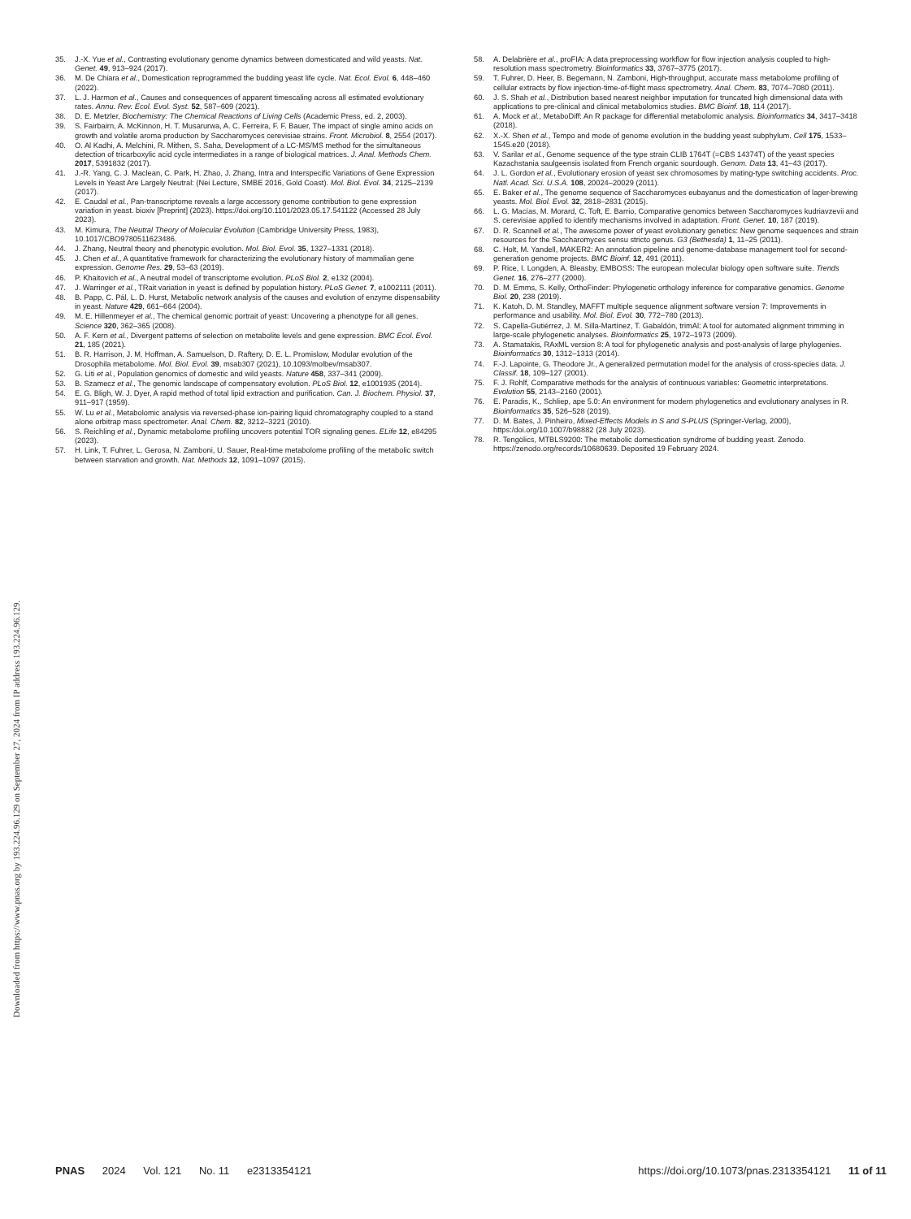Downloaded from https://www.pnas.org by 193.224.96.129 on September 27, 2024 from IP address 193.224.96.129.
35. J.-X. Yue et al., Contrasting evolutionary genome dynamics between domesticated and wild yeasts. Nat. Genet. 49, 913–924 (2017).
36. M. De Chiara et al., Domestication reprogrammed the budding yeast life cycle. Nat. Ecol. Evol. 6, 448–460 (2022).
37. L. J. Harmon et al., Causes and consequences of apparent timescaling across all estimated evolutionary rates. Annu. Rev. Ecol. Evol. Syst. 52, 587–609 (2021).
38. D. E. Metzler, Biochemistry: The Chemical Reactions of Living Cells (Academic Press, ed. 2, 2003).
39. S. Fairbairn, A. McKinnon, H. T. Musarurwa, A. C. Ferreira, F. F. Bauer, The impact of single amino acids on growth and volatile aroma production by Saccharomyces cerevisiae strains. Front. Microbiol. 8, 2554 (2017).
40. O. Al Kadhi, A. Melchini, R. Mithen, S. Saha, Development of a LC-MS/MS method for the simultaneous detection of tricarboxylic acid cycle intermediates in a range of biological matrices. J. Anal. Methods Chem. 2017, 5391832 (2017).
41. J.-R. Yang, C. J. Maclean, C. Park, H. Zhao, J. Zhang, Intra and Interspecific Variations of Gene Expression Levels in Yeast Are Largely Neutral: (Nei Lecture, SMBE 2016, Gold Coast). Mol. Biol. Evol. 34, 2125–2139 (2017).
42. E. Caudal et al., Pan-transcriptome reveals a large accessory genome contribution to gene expression variation in yeast. bioxiv [Preprint] (2023). https://doi.org/10.1101/2023.05.17.541122 (Accessed 28 July 2023).
43. M. Kimura, The Neutral Theory of Molecular Evolution (Cambridge University Press, 1983), 10.1017/CBO9780511623486.
44. J. Zhang, Neutral theory and phenotypic evolution. Mol. Biol. Evol. 35, 1327–1331 (2018).
45. J. Chen et al., A quantitative framework for characterizing the evolutionary history of mammalian gene expression. Genome Res. 29, 53–63 (2019).
46. P. Khaitovich et al., A neutral model of transcriptome evolution. PLoS Biol. 2, e132 (2004).
47. J. Warringer et al., TRait variation in yeast is defined by population history. PLoS Genet. 7, e1002111 (2011).
48. B. Papp, C. Pál, L. D. Hurst, Metabolic network analysis of the causes and evolution of enzyme dispensability in yeast. Nature 429, 661–664 (2004).
49. M. E. Hillenmeyer et al., The chemical genomic portrait of yeast: Uncovering a phenotype for all genes. Science 320, 362–365 (2008).
50. A. F. Kern et al., Divergent patterns of selection on metabolite levels and gene expression. BMC Ecol. Evol. 21, 185 (2021).
51. B. R. Harrison, J. M. Hoffman, A. Samuelson, D. Raftery, D. E. L. Promislow, Modular evolution of the Drosophila metabolome. Mol. Biol. Evol. 39, msab307 (2021), 10.1093/molbev/msab307.
52. G. Liti et al., Population genomics of domestic and wild yeasts. Nature 458, 337–341 (2009).
53. B. Szamecz et al., The genomic landscape of compensatory evolution. PLoS Biol. 12, e1001935 (2014).
54. E. G. Bligh, W. J. Dyer, A rapid method of total lipid extraction and purification. Can. J. Biochem. Physiol. 37, 911–917 (1959).
55. W. Lu et al., Metabolomic analysis via reversed-phase ion-pairing liquid chromatography coupled to a stand alone orbitrap mass spectrometer. Anal. Chem. 82, 3212–3221 (2010).
56. S. Reichling et al., Dynamic metabolome profiling uncovers potential TOR signaling genes. ELife 12, e84295 (2023).
57. H. Link, T. Fuhrer, L. Gerosa, N. Zamboni, U. Sauer, Real-time metabolome profiling of the metabolic switch between starvation and growth. Nat. Methods 12, 1091–1097 (2015).
58. A. Delabrière et al., proFIA: A data preprocessing workflow for flow injection analysis coupled to high-resolution mass spectrometry. Bioinformatics 33, 3767–3775 (2017).
59. T. Fuhrer, D. Heer, B. Begemann, N. Zamboni, High-throughput, accurate mass metabolome profiling of cellular extracts by flow injection-time-of-flight mass spectrometry. Anal. Chem. 83, 7074–7080 (2011).
60. J. S. Shah et al., Distribution based nearest neighbor imputation for truncated high dimensional data with applications to pre-clinical and clinical metabolomics studies. BMC Bioinf. 18, 114 (2017).
61. A. Mock et al., MetaboDiff: An R package for differential metabolomic analysis. Bioinformatics 34, 3417–3418 (2018).
62. X.-X. Shen et al., Tempo and mode of genome evolution in the budding yeast subphylum. Cell 175, 1533–1545.e20 (2018).
63. V. Sarilar et al., Genome sequence of the type strain CLIB 1764T (=CBS 14374T) of the yeast species Kazachstania saulgeensis isolated from French organic sourdough. Genom. Data 13, 41–43 (2017).
64. J. L. Gordon et al., Evolutionary erosion of yeast sex chromosomes by mating-type switching accidents. Proc. Natl. Acad. Sci. U.S.A. 108, 20024–20029 (2011).
65. E. Baker et al., The genome sequence of Saccharomyces eubayanus and the domestication of lager-brewing yeasts. Mol. Biol. Evol. 32, 2818–2831 (2015).
66. L. G. Macías, M. Morard, C. Toft, E. Barrio, Comparative genomics between Saccharomyces kudriavzevii and S. cerevisiae applied to identify mechanisms involved in adaptation. Front. Genet. 10, 187 (2019).
67. D. R. Scannell et al., The awesome power of yeast evolutionary genetics: New genome sequences and strain resources for the Saccharomyces sensu stricto genus. G3 (Bethesda) 1, 11–25 (2011).
68. C. Holt, M. Yandell, MAKER2: An annotation pipeline and genome-database management tool for second-generation genome projects. BMC Bioinf. 12, 491 (2011).
69. P. Rice, I. Longden, A. Bleasby, EMBOSS: The european molecular biology open software suite. Trends Genet. 16, 276–277 (2000).
70. D. M. Emms, S. Kelly, OrthoFinder: Phylogenetic orthology inference for comparative genomics. Genome Biol. 20, 238 (2019).
71. K. Katoh, D. M. Standley, MAFFT multiple sequence alignment software version 7: Improvements in performance and usability. Mol. Biol. Evol. 30, 772–780 (2013).
72. S. Capella-Gutiérrez, J. M. Silla-Martínez, T. Gabaldón, trimAl: A tool for automated alignment trimming in large-scale phylogenetic analyses. Bioinformatics 25, 1972–1973 (2009).
73. A. Stamatakis, RAxML version 8: A tool for phylogenetic analysis and post-analysis of large phylogenies. Bioinformatics 30, 1312–1313 (2014).
74. F.-J. Lapointe, G. Theodore Jr., A generalized permutation model for the analysis of cross-species data. J. Classif. 18, 109–127 (2001).
75. F. J. Rohlf, Comparative methods for the analysis of continuous variables: Geometric interpretations. Evolution 55, 2143–2160 (2001).
76. E. Paradis, K., Schliep, ape 5.0: An environment for modern phylogenetics and evolutionary analyses in R. Bioinformatics 35, 526–528 (2019).
77. D. M. Bates, J. Pinheiro, Mixed-Effects Models in S and S-PLUS (Springer-Verlag, 2000), https:/doi.org/10.1007/b98882 (28 July 2023).
78. R. Tengölics, MTBLS9200: The metabolic domestication syndrome of budding yeast. Zenodo. https://zenodo.org/records/10680639. Deposited 19 February 2024.
PNAS 2024 Vol. 121 No. 11 e2313354121
https://doi.org/10.1073/pnas.2313354121 11 of 11